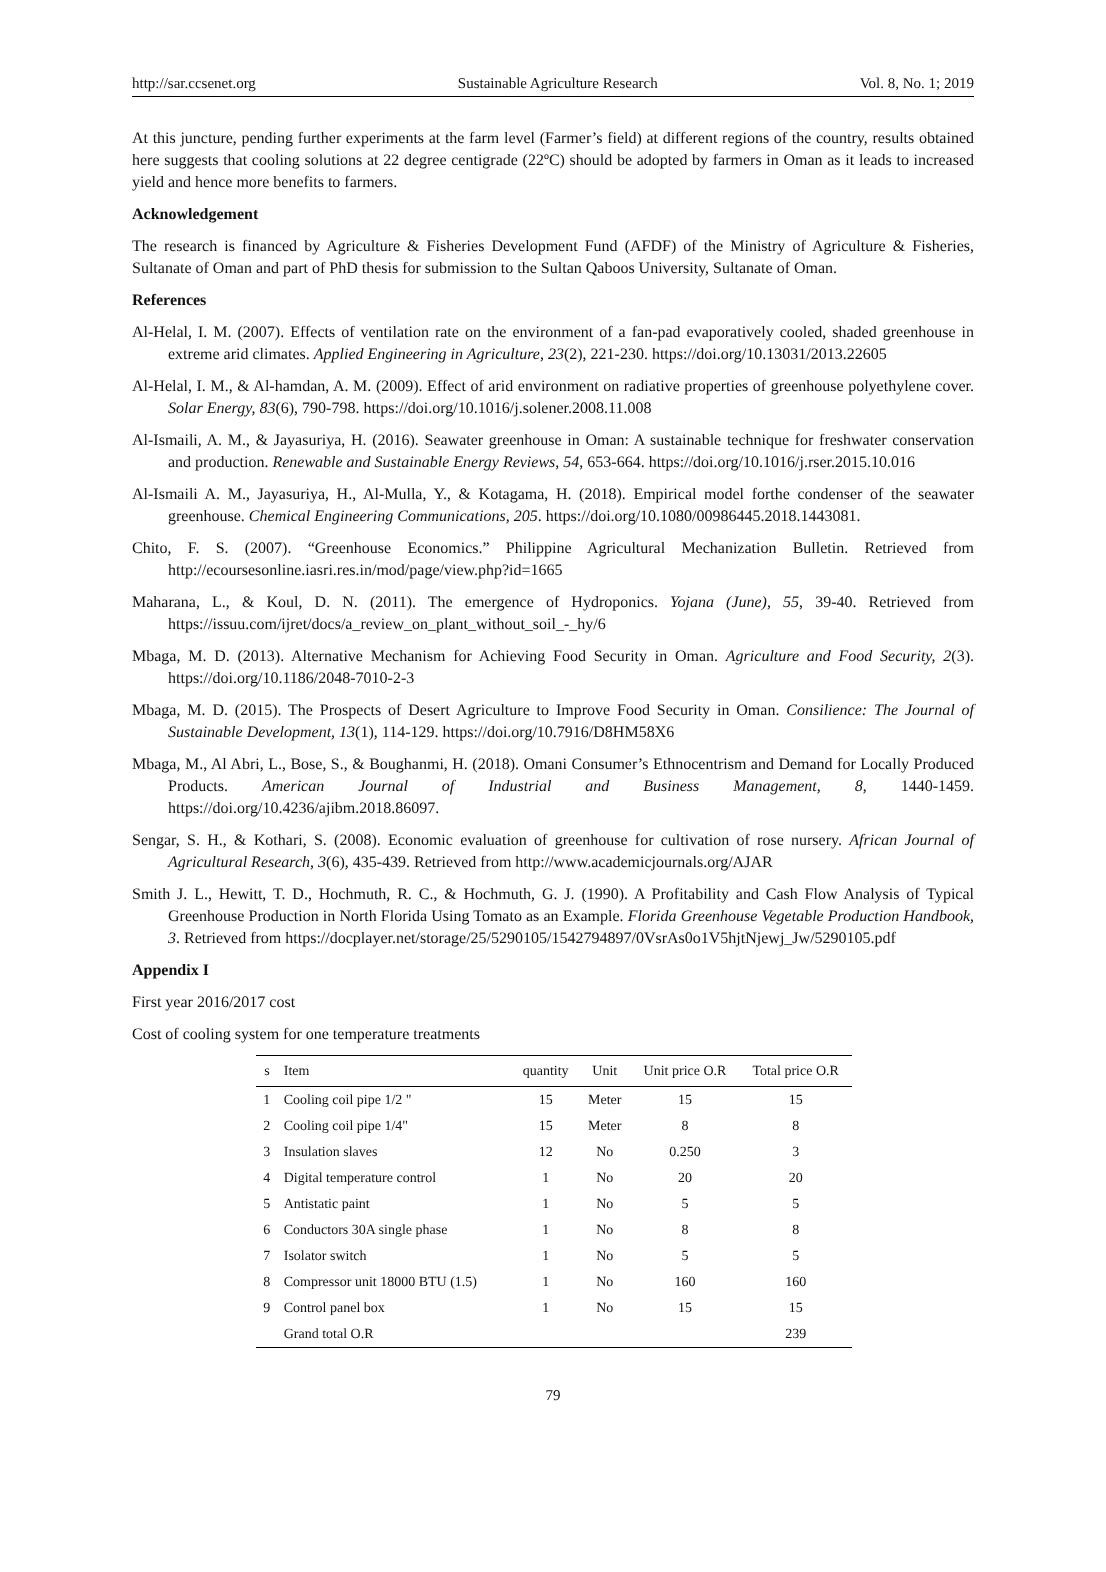http://sar.ccsenet.org Sustainable Agriculture Research Vol. 8, No. 1; 2019
At this juncture, pending further experiments at the farm level (Farmer’s field) at different regions of the country, results obtained here suggests that cooling solutions at 22 degree centigrade (22ºC) should be adopted by farmers in Oman as it leads to increased yield and hence more benefits to farmers.
Acknowledgement
The research is financed by Agriculture & Fisheries Development Fund (AFDF) of the Ministry of Agriculture & Fisheries, Sultanate of Oman and part of PhD thesis for submission to the Sultan Qaboos University, Sultanate of Oman.
References
Al-Helal, I. M. (2007). Effects of ventilation rate on the environment of a fan-pad evaporatively cooled, shaded greenhouse in extreme arid climates. Applied Engineering in Agriculture, 23(2), 221-230. https://doi.org/10.13031/2013.22605
Al-Helal, I. M., & Al-hamdan, A. M. (2009). Effect of arid environment on radiative properties of greenhouse polyethylene cover. Solar Energy, 83(6), 790-798. https://doi.org/10.1016/j.solener.2008.11.008
Al-Ismaili, A. M., & Jayasuriya, H. (2016). Seawater greenhouse in Oman: A sustainable technique for freshwater conservation and production. Renewable and Sustainable Energy Reviews, 54, 653-664. https://doi.org/10.1016/j.rser.2015.10.016
Al-Ismaili A. M., Jayasuriya, H., Al-Mulla, Y., & Kotagama, H. (2018). Empirical model forthe condenser of the seawater greenhouse. Chemical Engineering Communications, 205. https://doi.org/10.1080/00986445.2018.1443081.
Chito, F. S. (2007). “Greenhouse Economics.” Philippine Agricultural Mechanization Bulletin. Retrieved from http://ecoursesonline.iasri.res.in/mod/page/view.php?id=1665
Maharana, L., & Koul, D. N. (2011). The emergence of Hydroponics. Yojana (June), 55, 39-40. Retrieved from https://issuu.com/ijret/docs/a_review_on_plant_without_soil_-_hy/6
Mbaga, M. D. (2013). Alternative Mechanism for Achieving Food Security in Oman. Agriculture and Food Security, 2(3). https://doi.org/10.1186/2048-7010-2-3
Mbaga, M. D. (2015). The Prospects of Desert Agriculture to Improve Food Security in Oman. Consilience: The Journal of Sustainable Development, 13(1), 114-129. https://doi.org/10.7916/D8HM58X6
Mbaga, M., Al Abri, L., Bose, S., & Boughanmi, H. (2018). Omani Consumer’s Ethnocentrism and Demand for Locally Produced Products. American Journal of Industrial and Business Management, 8, 1440-1459. https://doi.org/10.4236/ajibm.2018.86097.
Sengar, S. H., & Kothari, S. (2008). Economic evaluation of greenhouse for cultivation of rose nursery. African Journal of Agricultural Research, 3(6), 435-439. Retrieved from http://www.academicjournals.org/AJAR
Smith J. L., Hewitt, T. D., Hochmuth, R. C., & Hochmuth, G. J. (1990). A Profitability and Cash Flow Analysis of Typical Greenhouse Production in North Florida Using Tomato as an Example. Florida Greenhouse Vegetable Production Handbook, 3. Retrieved from https://docplayer.net/storage/25/5290105/1542794897/0VsrAs0o1V5hjtNjewj_Jw/5290105.pdf
Appendix I
First year 2016/2017 cost
Cost of cooling system for one temperature treatments
| s | Item | quantity | Unit | Unit price O.R | Total price O.R |
| --- | --- | --- | --- | --- | --- |
| 1 | Cooling coil pipe 1/2 " | 15 | Meter | 15 | 15 |
| 2 | Cooling coil pipe 1/4" | 15 | Meter | 8 | 8 |
| 3 | Insulation slaves | 12 | No | 0.250 | 3 |
| 4 | Digital temperature control | 1 | No | 20 | 20 |
| 5 | Antistatic paint | 1 | No | 5 | 5 |
| 6 | Conductors 30A single phase | 1 | No | 8 | 8 |
| 7 | Isolator switch | 1 | No | 5 | 5 |
| 8 | Compressor unit 18000 BTU (1.5) | 1 | No | 160 | 160 |
| 9 | Control panel box | 1 | No | 15 | 15 |
| | Grand total O.R | | | | 239 |
79